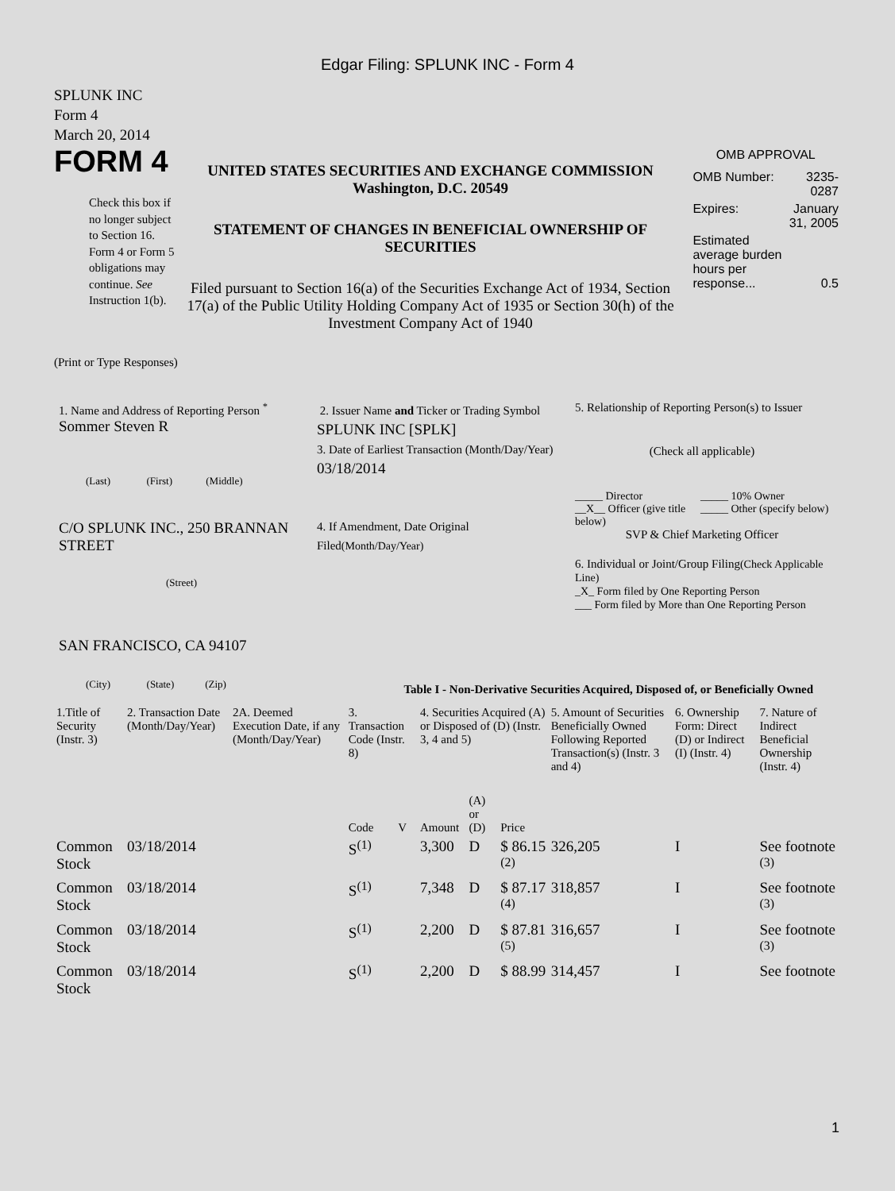Edgar Filing: SPLUNK INC - Form 4
SPLUNK INC
Form 4
March 20, 2014
FORM 4
Check this box if no longer subject to Section 16. Form 4 or Form 5 obligations may continue. See Instruction 1(b).
UNITED STATES SECURITIES AND EXCHANGE COMMISSION
Washington, D.C. 20549
STATEMENT OF CHANGES IN BENEFICIAL OWNERSHIP OF SECURITIES
Filed pursuant to Section 16(a) of the Securities Exchange Act of 1934, Section 17(a) of the Public Utility Holding Company Act of 1935 or Section 30(h) of the Investment Company Act of 1940
OMB APPROVAL
| OMB Number: | 3235-0287 |
| Expires: | January 31, 2005 |
| Estimated average burden hours per response... | 0.5 |
(Print or Type Responses)
1. Name and Address of Reporting Person <sup>*</sup>
Sommer Steven R
(Last) (First) (Middle)
C/O SPLUNK INC., 250 BRANNAN STREET
(Street)
SAN FRANCISCO, CA 94107
(City) (State) (Zip)
2. Issuer Name and Ticker or Trading Symbol
SPLUNK INC [SPLK]
3. Date of Earliest Transaction (Month/Day/Year)
03/18/2014
4. If Amendment, Date Original Filed(Month/Day/Year)
5. Relationship of Reporting Person(s) to Issuer
(Check all applicable)
_____ Director
__X__ Officer (give title below)
_____ 10% Owner
_____ Other (specify below)
SVP & Chief Marketing Officer
6. Individual or Joint/Group Filing(Check Applicable Line)
_X_ Form filed by One Reporting Person
___ Form filed by More than One Reporting Person
Table I - Non-Derivative Securities Acquired, Disposed of, or Beneficially Owned
| 1.Title of Security (Instr. 3) | 2. Transaction Date (Month/Day/Year) | 2A. Deemed Execution Date, if any (Month/Day/Year) | 3. Transaction Code (Instr. 8) | | 4. Securities Acquired (A) or Disposed of (D) (Instr. 3, 4 and 5) | | | 5. Amount of Securities Beneficially Owned Following Reported Transaction(s) (Instr. 3 and 4) | 6. Ownership Form: Direct (D) or Indirect (I) (Instr. 4) | 7. Nature of Indirect Beneficial Ownership (Instr. 4) |
| --- | --- | --- | --- | --- | --- | --- | --- | --- | --- | --- |
| | | | Code | V | Amount | (A) or (D) | Price | | | |
| Common Stock | 03/18/2014 | | S<sup>(1)</sup> | | 3,300 | D | $ 86.15 <sup>(2)</sup> | 326,205 | I | See footnote <sup>(3)</sup> |
| Common Stock | 03/18/2014 | | S<sup>(1)</sup> | | 7,348 | D | $ 87.17 <sup>(4)</sup> | 318,857 | I | See footnote <sup>(3)</sup> |
| Common Stock | 03/18/2014 | | S<sup>(1)</sup> | | 2,200 | D | $ 87.81 <sup>(5)</sup> | 316,657 | I | See footnote <sup>(3)</sup> |
| Common Stock | 03/18/2014 | | S<sup>(1)</sup> | | 2,200 | D | $ 88.99 | 314,457 | I | See footnote |
1